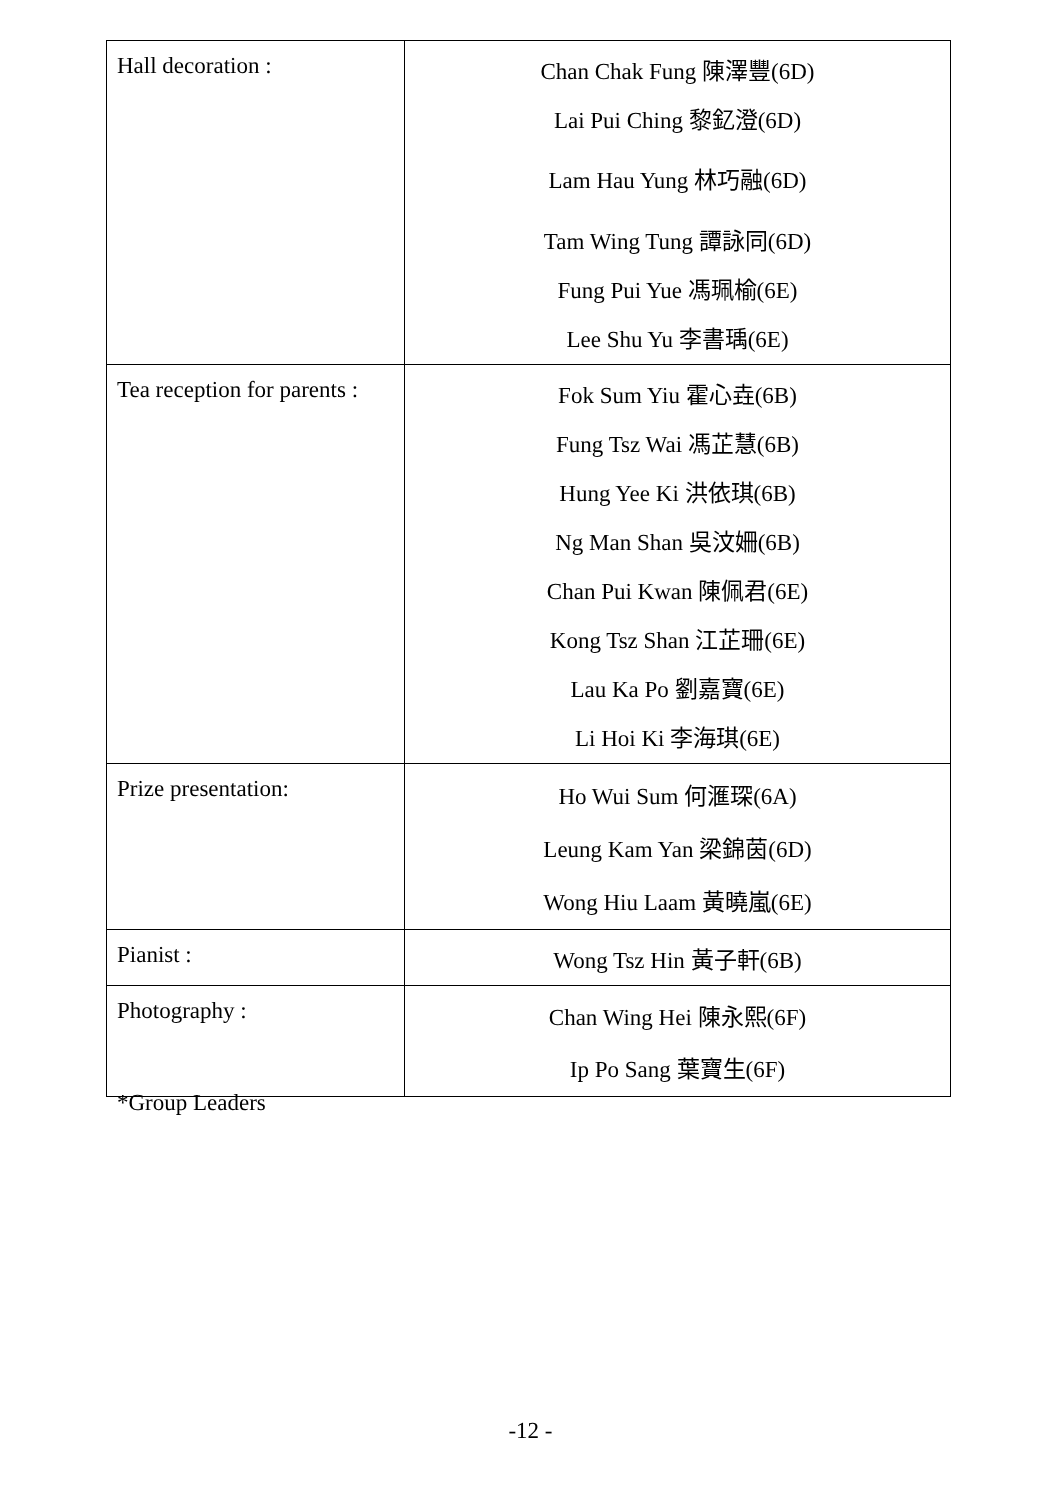| Hall decoration : | Chan Chak Fung 陳澤豐(6D) Lai Pui Ching 黎釔澄(6D) Lam Hau Yung 林巧融(6D) Tam Wing Tung 譚詠同(6D) Fung Pui Yue 馮珮榆(6E) Lee Shu Yu 李書瑀(6E) |
| Tea reception for parents : | Fok Sum Yiu 霍心垚(6B) Fung Tsz Wai 馮芷慧(6B) Hung Yee Ki 洪依琪(6B) Ng Man Shan 吳汶姍(6B) Chan Pui Kwan 陳佩君(6E) Kong Tsz Shan 江芷珊(6E) Lau Ka Po 劉嘉寶(6E) Li Hoi Ki 李海琪(6E) |
| Prize presentation: | Ho Wui Sum 何滙琛(6A) Leung Kam Yan 梁錦茵(6D) Wong Hiu Laam 黃曉嵐(6E) |
| Pianist : | Wong Tsz Hin 黃子軒(6B) |
| Photography : | Chan Wing Hei 陳永熙(6F) Ip Po Sang 葉寶生(6F) |
*Group Leaders
-12 -